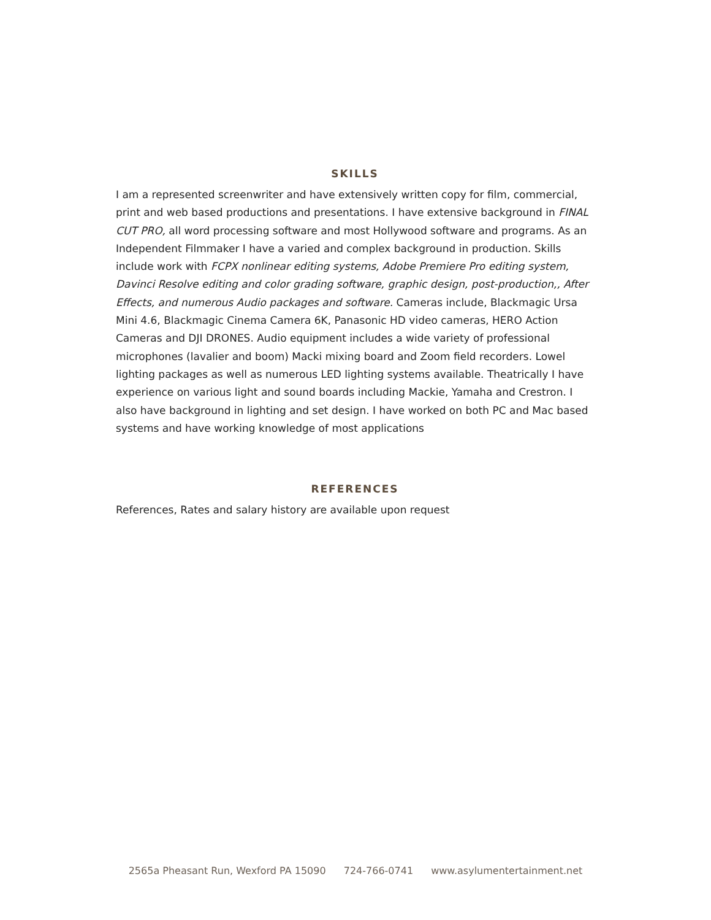SKILLS
I am a represented screenwriter and have extensively written copy for film, commercial, print and web based productions and presentations. I have extensive background in FINAL CUT PRO, all word processing software and most Hollywood software and programs. As an Independent Filmmaker I have a varied and complex background in production. Skills include work with FCPX nonlinear editing systems, Adobe Premiere Pro editing system, Davinci Resolve editing and color grading software, graphic design, post-production,, After Effects, and numerous Audio packages and software. Cameras include, Blackmagic Ursa Mini 4.6, Blackmagic Cinema Camera 6K, Panasonic HD video cameras, HERO Action Cameras and DJI DRONES. Audio equipment includes a wide variety of professional microphones (lavalier and boom) Macki mixing board and Zoom field recorders. Lowel lighting packages as well as numerous LED lighting systems available. Theatrically I have experience on various light and sound boards including Mackie, Yamaha and Crestron. I also have background in lighting and set design. I have worked on both PC and Mac based systems and have working knowledge of most applications
REFERENCES
References, Rates and salary history are available upon request
2565a Pheasant Run, Wexford PA 15090 724-766-0741 www.asylumentertainment.net